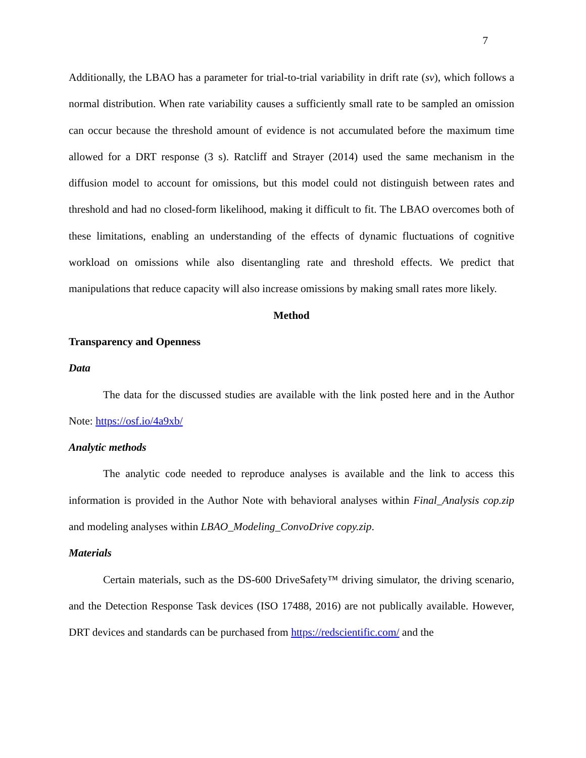7
Additionally, the LBAO has a parameter for trial-to-trial variability in drift rate (sv), which follows a normal distribution. When rate variability causes a sufficiently small rate to be sampled an omission can occur because the threshold amount of evidence is not accumulated before the maximum time allowed for a DRT response (3 s). Ratcliff and Strayer (2014) used the same mechanism in the diffusion model to account for omissions, but this model could not distinguish between rates and threshold and had no closed-form likelihood, making it difficult to fit. The LBAO overcomes both of these limitations, enabling an understanding of the effects of dynamic fluctuations of cognitive workload on omissions while also disentangling rate and threshold effects. We predict that manipulations that reduce capacity will also increase omissions by making small rates more likely.
Method
Transparency and Openness
Data
The data for the discussed studies are available with the link posted here and in the Author Note: https://osf.io/4a9xb/
Analytic methods
The analytic code needed to reproduce analyses is available and the link to access this information is provided in the Author Note with behavioral analyses within Final_Analysis cop.zip and modeling analyses within LBAO_Modeling_ConvoDrive copy.zip.
Materials
Certain materials, such as the DS-600 DriveSafety™ driving simulator, the driving scenario, and the Detection Response Task devices (ISO 17488, 2016) are not publically available. However, DRT devices and standards can be purchased from https://redscientific.com/ and the